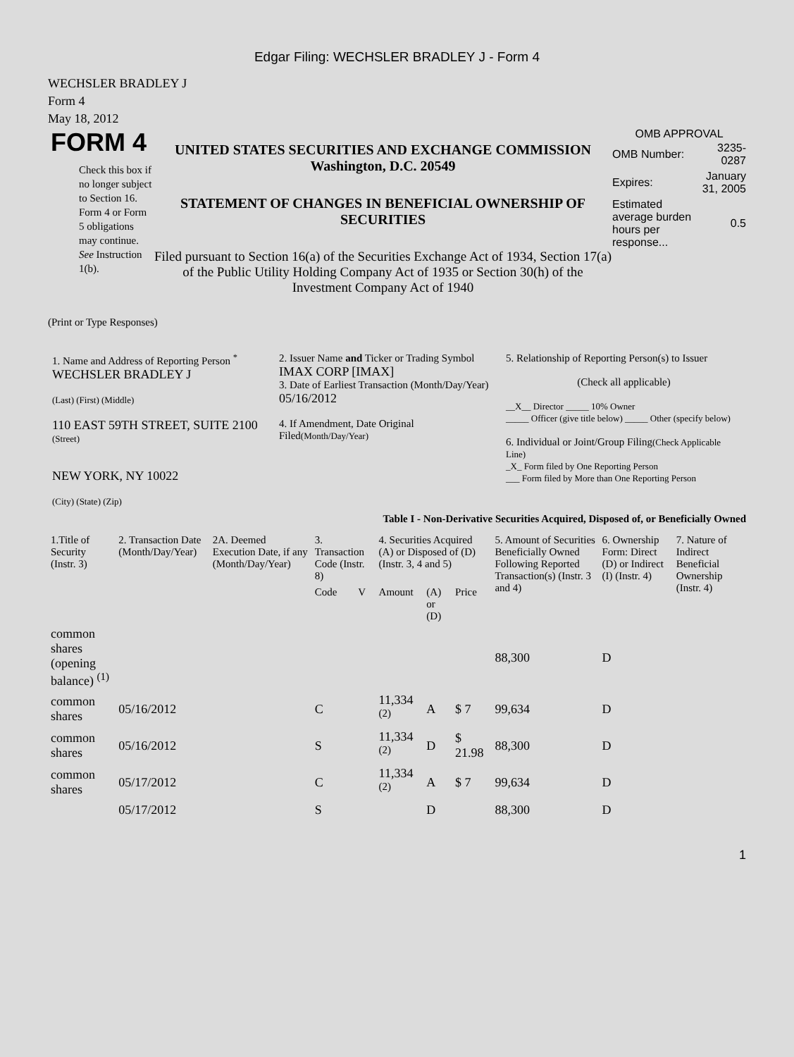Edgar Filing: WECHSLER BRADLEY J - Form 4
WECHSLER BRADLEY J
Form 4
May 18, 2012
FORM 4
Check this box if no longer subject to Section 16. Form 4 or Form 5 obligations may continue. See Instruction 1(b).
UNITED STATES SECURITIES AND EXCHANGE COMMISSION
Washington, D.C. 20549
STATEMENT OF CHANGES IN BENEFICIAL OWNERSHIP OF SECURITIES
Filed pursuant to Section 16(a) of the Securities Exchange Act of 1934, Section 17(a) of the Public Utility Holding Company Act of 1935 or Section 30(h) of the Investment Company Act of 1940
OMB APPROVAL
| OMB Number: | 3235-0287 |
| Expires: | January 31, 2005 |
| Estimated average burden hours per response... | 0.5 |
(Print or Type Responses)
| 1. Name and Address of Reporting Person <sup>*</sup> WECHSLER BRADLEY J (Last) (First) (Middle) 110 EAST 59TH STREET, SUITE 2100 (Street) NEW YORK, NY 10022 (City) (State) (Zip) | 2. Issuer Name and Ticker or Trading Symbol IMAX CORP [IMAX] 3. Date of Earliest Transaction (Month/Day/Year) 05/16/2012 4. If Amendment, Date Original Filed (Month/Day/Year) | 5. Relationship of Reporting Person(s) to Issuer (Check all applicable) __X__ Director _____ 10% Owner _____ Officer (give title below) _____ Other (specify below) 6. Individual or Joint/Group Filing (Check Applicable Line) _X_ Form filed by One Reporting Person ___ Form filed by More than One Reporting Person |
Table I - Non-Derivative Securities Acquired, Disposed of, or Beneficially Owned
| 1.Title of Security (Instr. 3) | 2. Transaction Date (Month/Day/Year) | 2A. Deemed Execution Date, if any (Month/Day/Year) | 3. Transaction Code (Instr. 8) | | 4. Securities Acquired (A) or Disposed of (D) (Instr. 3, 4 and 5) | | | 5. Amount of Securities Beneficially Owned Following Reported Transaction(s) (Instr. 3 and 4) | 6. Ownership Form: Direct (D) or Indirect (I) (Instr. 4) | 7. Nature of Indirect Beneficial Ownership (Instr. 4) |
| --- | --- | --- | --- | --- | --- | --- | --- | --- | --- | --- |
| | | | Code | V | Amount | (A) or (D) | Price | | | |
| common shares (opening balance) <sup>(1)</sup> | | | | | | | | 88,300 | D | |
| common shares | 05/16/2012 | | C | | 11,334 <sup>(2)</sup> | A | $ 7 | 99,634 | D | |
| common shares | 05/16/2012 | | S | | 11,334 <sup>(2)</sup> | D | $ 21.98 | 88,300 | D | |
| common shares | 05/17/2012 | | C | | 11,334 <sup>(2)</sup> | A | $ 7 | 99,634 | D | |
| | 05/17/2012 | | S | | | D | | 88,300 | D | |
1